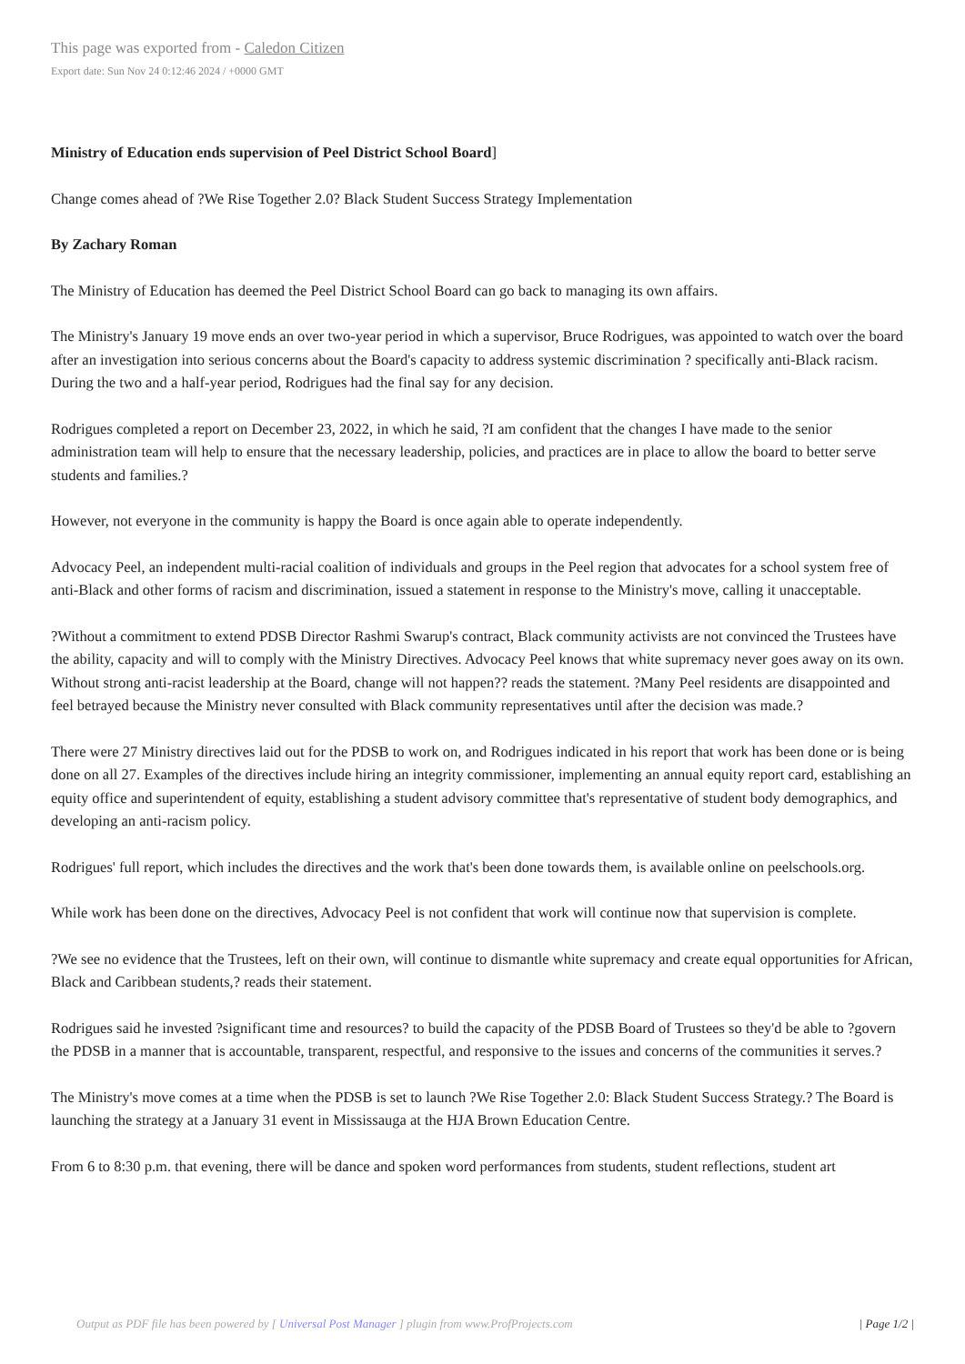This page was exported from - Caledon Citizen
Export date: Sun Nov 24 0:12:46 2024 / +0000 GMT
Ministry of Education ends supervision of Peel District School Board]
Change comes ahead of ?We Rise Together 2.0? Black Student Success Strategy Implementation
By Zachary Roman
The Ministry of Education has deemed the Peel District School Board can go back to managing its own affairs.
The Ministry's January 19 move ends an over two-year period in which a supervisor, Bruce Rodrigues, was appointed to watch over the board after an investigation into serious concerns about the Board's capacity to address systemic discrimination ? specifically anti-Black racism. During the two and a half-year period, Rodrigues had the final say for any decision.
Rodrigues completed a report on December 23, 2022, in which he said, ?I am confident that the changes I have made to the senior administration team will help to ensure that the necessary leadership, policies, and practices are in place to allow the board to better serve students and families.?
However, not everyone in the community is happy the Board is once again able to operate independently.
Advocacy Peel, an independent multi-racial coalition of individuals and groups in the Peel region that advocates for a school system free of anti-Black and other forms of racism and discrimination, issued a statement in response to the Ministry's move, calling it unacceptable.
?Without a commitment to extend PDSB Director Rashmi Swarup's contract, Black community activists are not convinced the Trustees have the ability, capacity and will to comply with the Ministry Directives. Advocacy Peel knows that white supremacy never goes away on its own. Without strong anti-racist leadership at the Board, change will not happen?? reads the statement. ?Many Peel residents are disappointed and feel betrayed because the Ministry never consulted with Black community representatives until after the decision was made.?
There were 27 Ministry directives laid out for the PDSB to work on, and Rodrigues indicated in his report that work has been done or is being done on all 27. Examples of the directives include hiring an integrity commissioner, implementing an annual equity report card, establishing an equity office and superintendent of equity, establishing a student advisory committee that's representative of student body demographics, and developing an anti-racism policy.
Rodrigues' full report, which includes the directives and the work that's been done towards them, is available online on peelschools.org.
While work has been done on the directives, Advocacy Peel is not confident that work will continue now that supervision is complete.
?We see no evidence that the Trustees, left on their own, will continue to dismantle white supremacy and create equal opportunities for African, Black and Caribbean students,? reads their statement.
Rodrigues said he invested ?significant time and resources? to build the capacity of the PDSB Board of Trustees so they'd be able to ?govern the PDSB in a manner that is accountable, transparent, respectful, and responsive to the issues and concerns of the communities it serves.?
The Ministry's move comes at a time when the PDSB is set to launch ?We Rise Together 2.0: Black Student Success Strategy.? The Board is launching the strategy at a January 31 event in Mississauga at the HJA Brown Education Centre.
From 6 to 8:30 p.m. that evening, there will be dance and spoken word performances from students, student reflections, student art
Output as PDF file has been powered by [ Universal Post Manager ] plugin from www.ProfProjects.com | Page 1/2 |